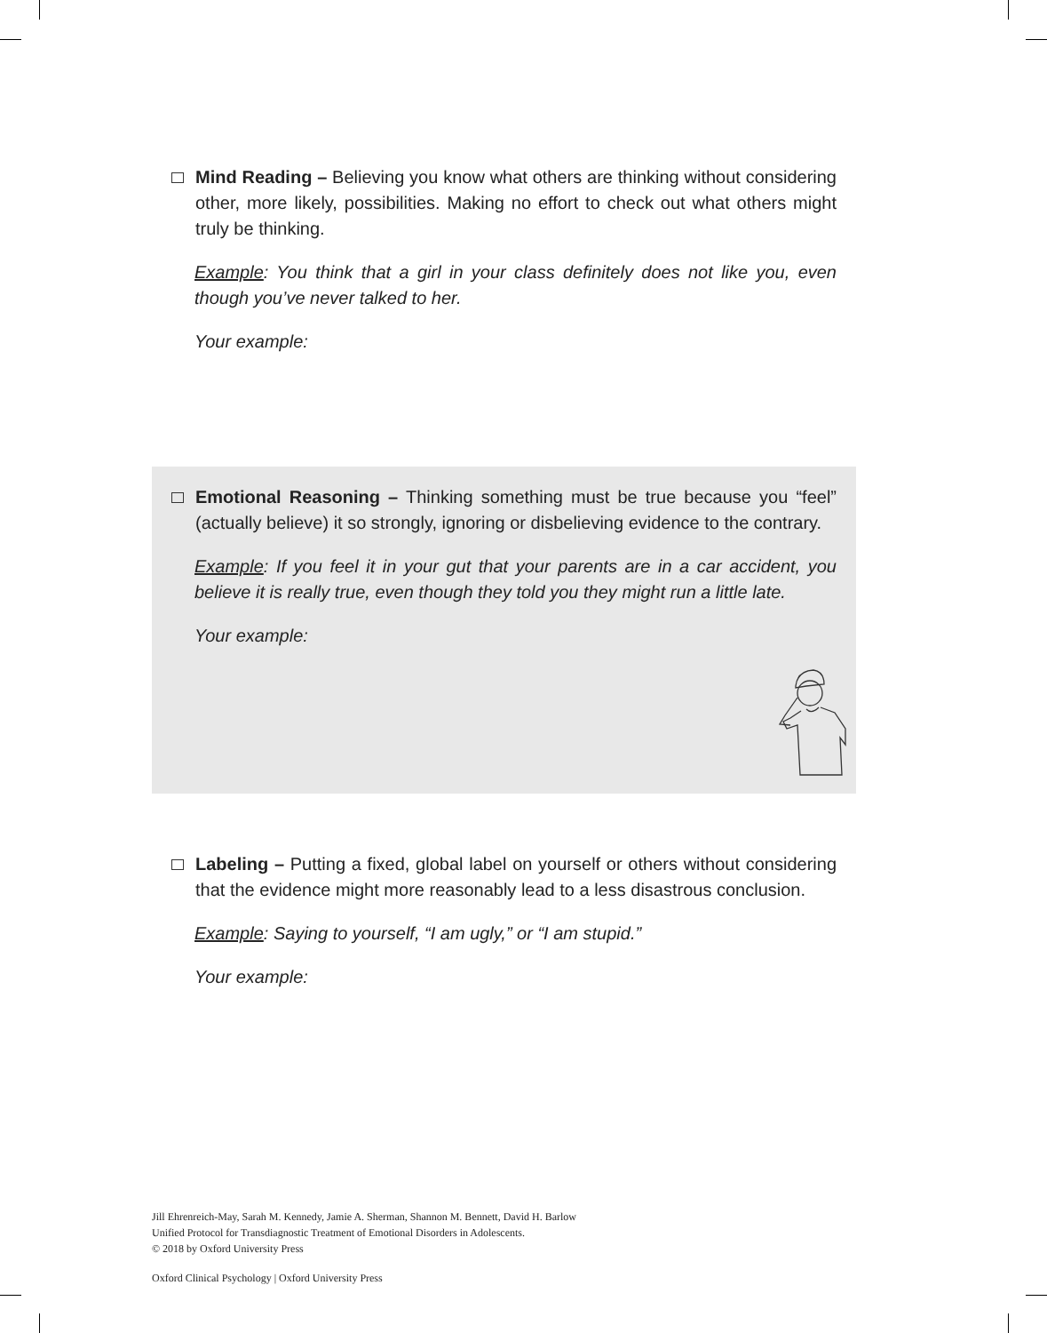Mind Reading – Believing you know what others are thinking without considering other, more likely, possibilities. Making no effort to check out what others might truly be thinking.
Example: You think that a girl in your class definitely does not like you, even though you’ve never talked to her.
Your example:
Emotional Reasoning – Thinking something must be true because you “feel” (actually believe) it so strongly, ignoring or disbelieving evidence to the contrary.
Example: If you feel it in your gut that your parents are in a car accident, you believe it is really true, even though they told you they might run a little late.
Your example:
Labeling – Putting a fixed, global label on yourself or others without considering that the evidence might more reasonably lead to a less disastrous conclusion.
Example: Saying to yourself, “I am ugly,” or “I am stupid.”
Your example:
Jill Ehrenreich-May, Sarah M. Kennedy, Jamie A. Sherman, Shannon M. Bennett, David H. Barlow
Unified Protocol for Transdiagnostic Treatment of Emotional Disorders in Adolescents.
© 2018 by Oxford University Press
Oxford Clinical Psychology | Oxford University Press